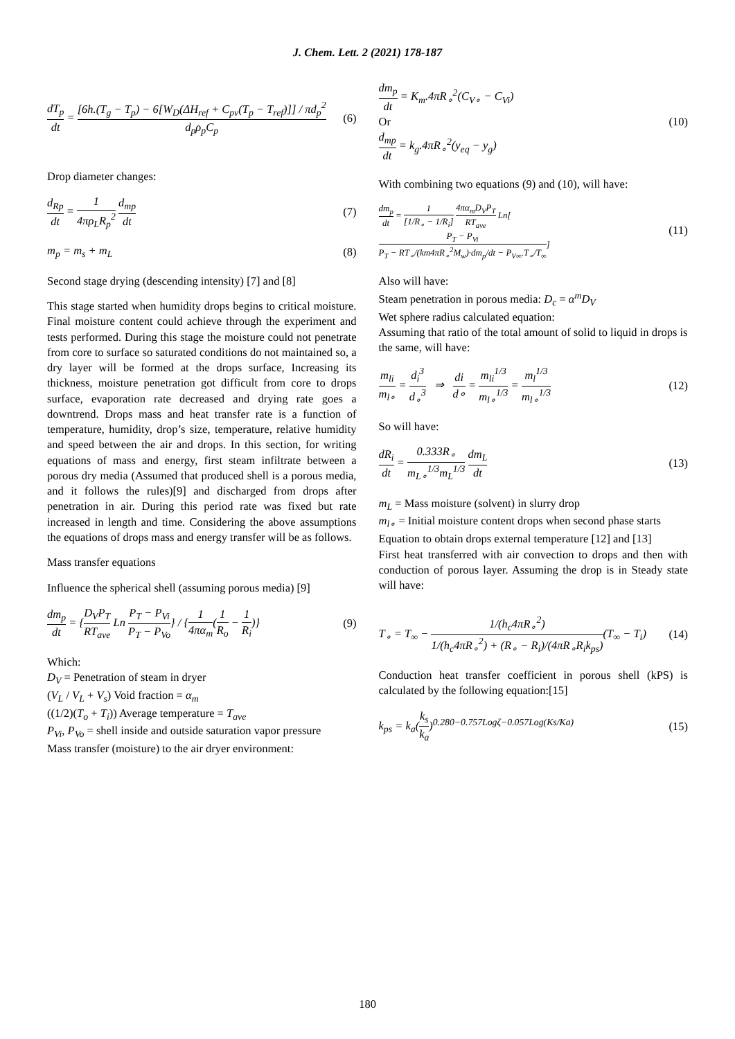J. Chem. Lett. 2 (2021) 178-187
dT<sub>p</sub> dt = [6h.(T<sub>g</sub> − T<sub>p</sub>) − 6[W<sub>D</sub>(ΔH<sub>ref</sub> + C<sub>pv</sub>(T<sub>p</sub> − T<sub>ref</sub>)]] / πd<sub>p</sub><sup>2</sup> d<sub>p</sub>ρ<sub>p</sub>C<sub>p</sub> (6)
Drop diameter changes:
d<sub>Rp</sub> dt = 1 4πρ<sub>L</sub>R<sub>p</sub><sup>2</sup> d<sub>mp</sub> dt (7)
m<sub>p</sub> = m<sub>s</sub> + m<sub>L</sub> (8)
Second stage drying (descending intensity) [7] and [8]
This stage started when humidity drops begins to critical moisture. Final moisture content could achieve through the experiment and tests performed. During this stage the moisture could not penetrate from core to surface so saturated conditions do not maintained so, a dry layer will be formed at the drops surface, Increasing its thickness, moisture penetration got difficult from core to drops surface, evaporation rate decreased and drying rate goes a downtrend. Drops mass and heat transfer rate is a function of temperature, humidity, drop’s size, temperature, relative humidity and speed between the air and drops. In this section, for writing equations of mass and energy, first steam infiltrate between a porous dry media (Assumed that produced shell is a porous media, and it follows the rules)[9] and discharged from drops after penetration in air. During this period rate was fixed but rate increased in length and time. Considering the above assumptions the equations of drops mass and energy transfer will be as follows.
Mass transfer equations
Influence the spherical shell (assuming porous media) [9]
dm<sub>p</sub> dt = {D<sub>V</sub>P<sub>T</sub> RT<sub>ave</sub> Ln P<sub>T</sub> − P<sub>Vi</sub> P<sub>T</sub> − P<sub>Vo</sub>} / {1 4πα<sub>m</sub>(1 R<sub>o</sub> − 1 R<sub>i</sub>)} (9)
Which:
D<sub>V</sub> = Penetration of steam in dryer
(V<sub>L</sub> / V<sub>L</sub> + V<sub>s</sub>) Void fraction = α<sub>m</sub>
((1/2)(T<sub>o</sub> + T<sub>i</sub>)) Average temperature = T<sub>ave</sub>
P<sub>Vi</sub>, P<sub>Vo</sub> = shell inside and outside saturation vapor pressure
Mass transfer (moisture) to the air dryer environment:
dm<sub>p</sub> dt = K<sub>m</sub>.4πR<sub>∘</sub><sup>2</sup>(C<sub>V∘</sub> − C<sub>Vi</sub>)
Or
d<sub>mp</sub> dt = k<sub>g</sub>.4πR<sub>∘</sub><sup>2</sup>(y<sub>eq</sub> − y<sub>g</sub>) (10)
With combining two equations (9) and (10), will have:
dm<sub>p</sub> dt = 1 [1/R<sub>∘</sub> − 1/R<sub>i</sub>] 4πα<sub>m</sub>D<sub>V</sub>P<sub>T</sub> RT<sub>ave</sub> Ln[P<sub>T</sub> − P<sub>Vi</sub> P<sub>T</sub> − RT<sub>∘</sub>/(km4πR<sub>∘</sub><sup>2</sup>M<sub>w</sub>)·dm<sub>p</sub>/dt − P<sub>V∞</sub>.T<sub>∘</sub>/T<sub>∞</sub>] (11)
Also will have:
Steam penetration in porous media: D<sub>c</sub> = α<sup>m</sup>D<sub>V</sub>
Wet sphere radius calculated equation:
Assuming that ratio of the total amount of solid to liquid in drops is the same, will have:
m<sub>li</sub> m<sub>l∘</sub> = d<sub>i</sub><sup>3</sup> d<sub>∘</sub><sup>3</sup> ⇒ di d∘ = m<sub>li</sub><sup>1/3</sup> m<sub>l∘</sub><sup>1/3</sup> = m<sub>l</sub><sup>1/3</sup> m<sub>l∘</sub><sup>1/3</sup> (12)
So will have:
dR<sub>i</sub> dt = 0.333R<sub>∘</sub> m<sub>L∘</sub><sup>1/3</sup>m<sub>L</sub><sup>1/3</sup> dm<sub>L</sub> dt (13)
m<sub>L</sub> = Mass moisture (solvent) in slurry drop
m<sub>l∘</sub> = Initial moisture content drops when second phase starts
Equation to obtain drops external temperature [12] and [13]
First heat transferred with air convection to drops and then with conduction of porous layer. Assuming the drop is in Steady state will have:
T<sub>∘</sub> = T<sub>∞</sub> − 1/(h<sub>c</sub>4πR<sub>∘</sub><sup>2</sup>) 1/(h<sub>c</sub>4πR<sub>∘</sub><sup>2</sup>) + (R<sub>∘</sub> − R<sub>i</sub>)/(4πR<sub>∘</sub>R<sub>i</sub>k<sub>ps</sub>)(T<sub>∞</sub> − T<sub>i</sub>) (14)
Conduction heat transfer coefficient in porous shell (kPS) is calculated by the following equation:[15]
k<sub>ps</sub> = k<sub>a</sub>(k<sub>s</sub> k<sub>a</sub>)<sup>0.280−0.757Logζ−0.057Log(Ks/Ka)</sup> (15)
180